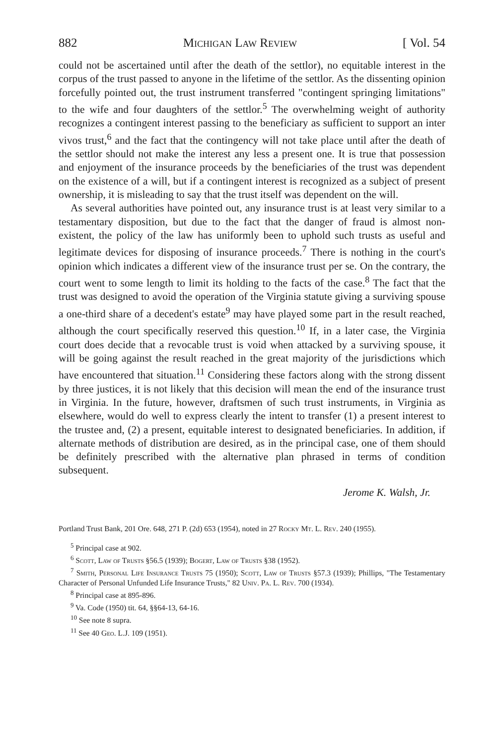882 Michigan Law Review [ Vol. 54
could not be ascertained until after the death of the settlor), no equitable interest in the corpus of the trust passed to anyone in the lifetime of the settlor. As the dissenting opinion forcefully pointed out, the trust instrument transferred "contingent springing limitations" to the wife and four daughters of the settlor.<sup>5</sup> The overwhelming weight of authority recognizes a contingent interest passing to the beneficiary as sufficient to support an inter vivos trust,<sup>6</sup> and the fact that the contingency will not take place until after the death of the settlor should not make the interest any less a present one. It is true that possession and enjoyment of the insurance proceeds by the beneficiaries of the trust was dependent on the existence of a will, but if a contingent interest is recognized as a subject of present ownership, it is misleading to say that the trust itself was dependent on the will.
As several authorities have pointed out, any insurance trust is at least very similar to a testamentary disposition, but due to the fact that the danger of fraud is almost non-existent, the policy of the law has uniformly been to uphold such trusts as useful and legitimate devices for disposing of insurance proceeds.<sup>7</sup> There is nothing in the court's opinion which indicates a different view of the insurance trust per se. On the contrary, the court went to some length to limit its holding to the facts of the case.<sup>8</sup> The fact that the trust was designed to avoid the operation of the Virginia statute giving a surviving spouse a one-third share of a decedent's estate<sup>9</sup> may have played some part in the result reached, although the court specifically reserved this question.<sup>10</sup> If, in a later case, the Virginia court does decide that a revocable trust is void when attacked by a surviving spouse, it will be going against the result reached in the great majority of the jurisdictions which have encountered that situation.<sup>11</sup> Considering these factors along with the strong dissent by three justices, it is not likely that this decision will mean the end of the insurance trust in Virginia. In the future, however, draftsmen of such trust instruments, in Virginia as elsewhere, would do well to express clearly the intent to transfer (1) a present interest to the trustee and, (2) a present, equitable interest to designated beneficiaries. In addition, if alternate methods of distribution are desired, as in the principal case, one of them should be definitely prescribed with the alternative plan phrased in terms of condition subsequent.
Jerome K. Walsh, Jr.
Portland Trust Bank, 201 Ore. 648, 271 P. (2d) 653 (1954), noted in 27 Rocky Mt. L. Rev. 240 (1955).
<sup>5</sup> Principal case at 902.
<sup>6</sup> Scott, Law of Trusts §56.5 (1939); Bogert, Law of Trusts §38 (1952).
<sup>7</sup> Smith, Personal Life Insurance Trusts 75 (1950); Scott, Law of Trusts §57.3 (1939); Phillips, "The Testamentary Character of Personal Unfunded Life Insurance Trusts," 82 Univ. Pa. L. Rev. 700 (1934).
<sup>8</sup> Principal case at 895-896.
<sup>9</sup> Va. Code (1950) tit. 64, §§64-13, 64-16.
<sup>10</sup> See note 8 supra.
<sup>11</sup> See 40 Geo. L.J. 109 (1951).